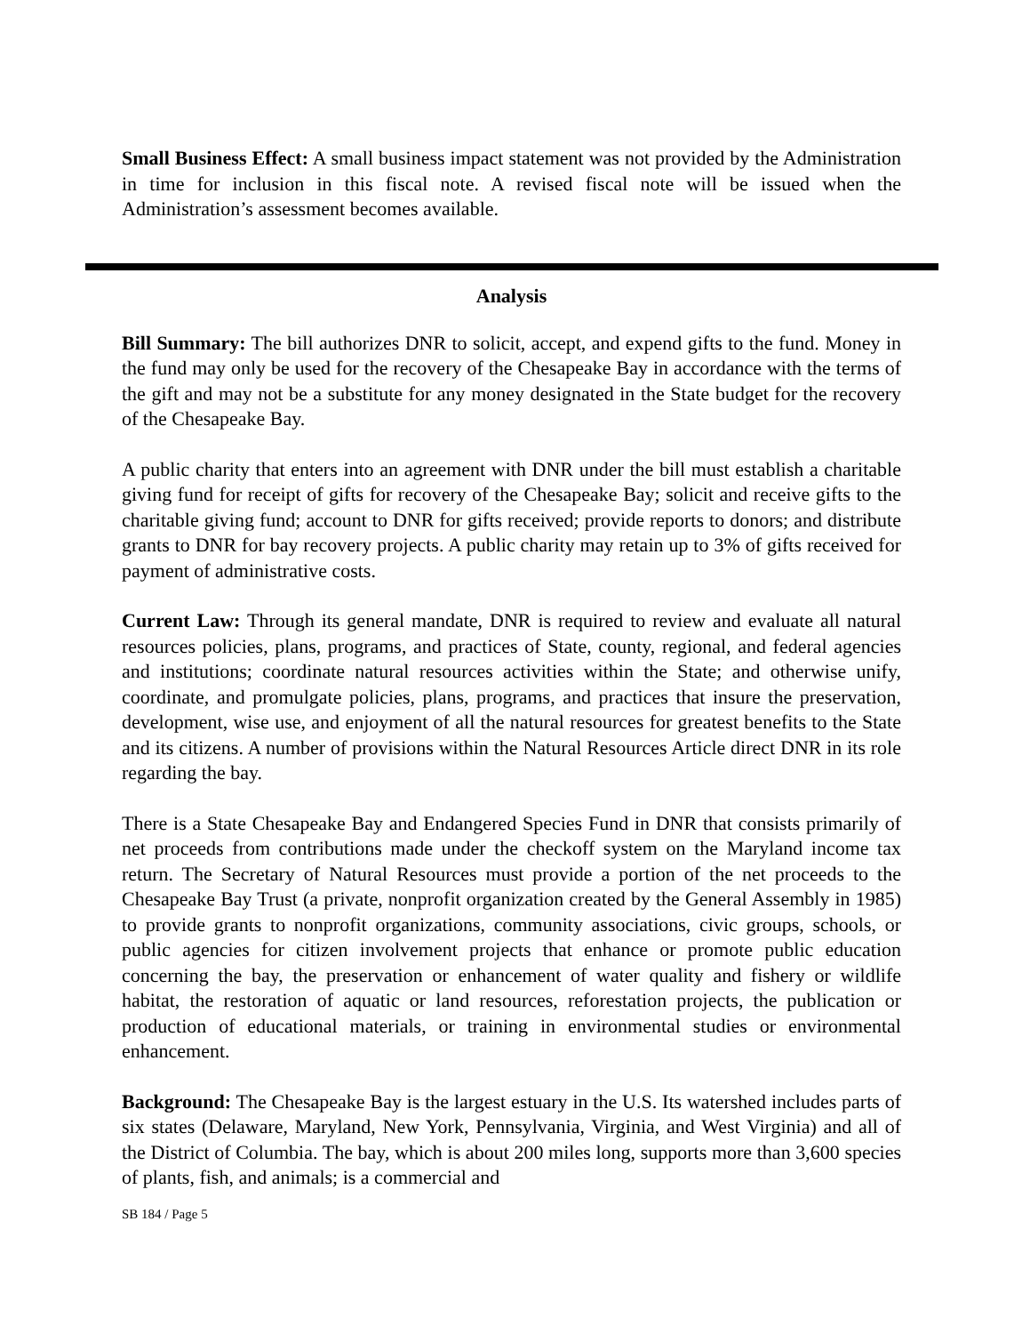Small Business Effect: A small business impact statement was not provided by the Administration in time for inclusion in this fiscal note. A revised fiscal note will be issued when the Administration’s assessment becomes available.
Analysis
Bill Summary: The bill authorizes DNR to solicit, accept, and expend gifts to the fund. Money in the fund may only be used for the recovery of the Chesapeake Bay in accordance with the terms of the gift and may not be a substitute for any money designated in the State budget for the recovery of the Chesapeake Bay.
A public charity that enters into an agreement with DNR under the bill must establish a charitable giving fund for receipt of gifts for recovery of the Chesapeake Bay; solicit and receive gifts to the charitable giving fund; account to DNR for gifts received; provide reports to donors; and distribute grants to DNR for bay recovery projects. A public charity may retain up to 3% of gifts received for payment of administrative costs.
Current Law: Through its general mandate, DNR is required to review and evaluate all natural resources policies, plans, programs, and practices of State, county, regional, and federal agencies and institutions; coordinate natural resources activities within the State; and otherwise unify, coordinate, and promulgate policies, plans, programs, and practices that insure the preservation, development, wise use, and enjoyment of all the natural resources for greatest benefits to the State and its citizens. A number of provisions within the Natural Resources Article direct DNR in its role regarding the bay.
There is a State Chesapeake Bay and Endangered Species Fund in DNR that consists primarily of net proceeds from contributions made under the checkoff system on the Maryland income tax return. The Secretary of Natural Resources must provide a portion of the net proceeds to the Chesapeake Bay Trust (a private, nonprofit organization created by the General Assembly in 1985) to provide grants to nonprofit organizations, community associations, civic groups, schools, or public agencies for citizen involvement projects that enhance or promote public education concerning the bay, the preservation or enhancement of water quality and fishery or wildlife habitat, the restoration of aquatic or land resources, reforestation projects, the publication or production of educational materials, or training in environmental studies or environmental enhancement.
Background: The Chesapeake Bay is the largest estuary in the U.S. Its watershed includes parts of six states (Delaware, Maryland, New York, Pennsylvania, Virginia, and West Virginia) and all of the District of Columbia. The bay, which is about 200 miles long, supports more than 3,600 species of plants, fish, and animals; is a commercial and
SB 184 / Page 5